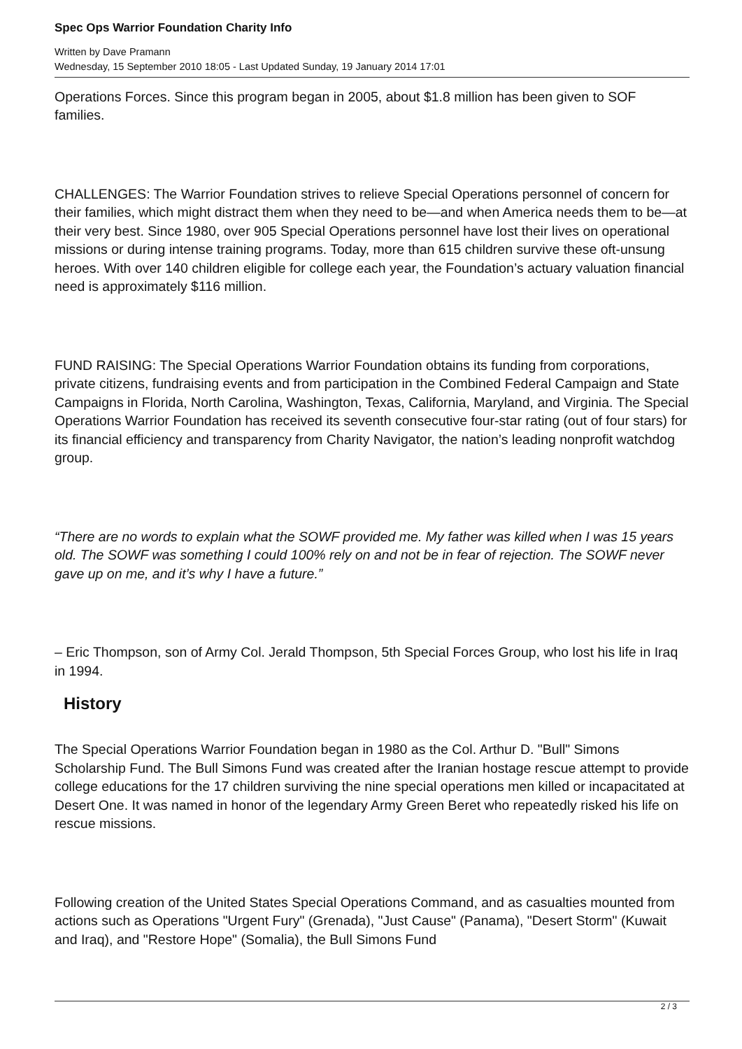Spec Ops Warrior Foundation Charity Info
Written by Dave Pramann
Wednesday, 15 September 2010 18:05 - Last Updated Sunday, 19 January 2014 17:01
Operations Forces. Since this program began in 2005, about $1.8 million has been given to SOF families.
CHALLENGES: The Warrior Foundation strives to relieve Special Operations personnel of concern for their families, which might distract them when they need to be—and when America needs them to be—at their very best. Since 1980, over 905 Special Operations personnel have lost their lives on operational missions or during intense training programs. Today, more than 615 children survive these oft-unsung heroes. With over 140 children eligible for college each year, the Foundation’s actuary valuation financial need is approximately $116 million.
FUND RAISING: The Special Operations Warrior Foundation obtains its funding from corporations, private citizens, fundraising events and from participation in the Combined Federal Campaign and State Campaigns in Florida, North Carolina, Washington, Texas, California, Maryland, and Virginia. The Special Operations Warrior Foundation has received its seventh consecutive four-star rating (out of four stars) for its financial efficiency and transparency from Charity Navigator, the nation’s leading nonprofit watchdog group.
“There are no words to explain what the SOWF provided me. My father was killed when I was 15 years old. The SOWF was something I could 100% rely on and not be in fear of rejection. The SOWF never gave up on me, and it’s why I have a future.”
– Eric Thompson, son of Army Col. Jerald Thompson, 5th Special Forces Group, who lost his life in Iraq in 1994.
History
The Special Operations Warrior Foundation began in 1980 as the Col. Arthur D. "Bull" Simons Scholarship Fund. The Bull Simons Fund was created after the Iranian hostage rescue attempt to provide college educations for the 17 children surviving the nine special operations men killed or incapacitated at Desert One. It was named in honor of the legendary Army Green Beret who repeatedly risked his life on rescue missions.
Following creation of the United States Special Operations Command, and as casualties mounted from actions such as Operations "Urgent Fury" (Grenada), "Just Cause" (Panama), "Desert Storm" (Kuwait and Iraq), and "Restore Hope" (Somalia), the Bull Simons Fund
2 / 3